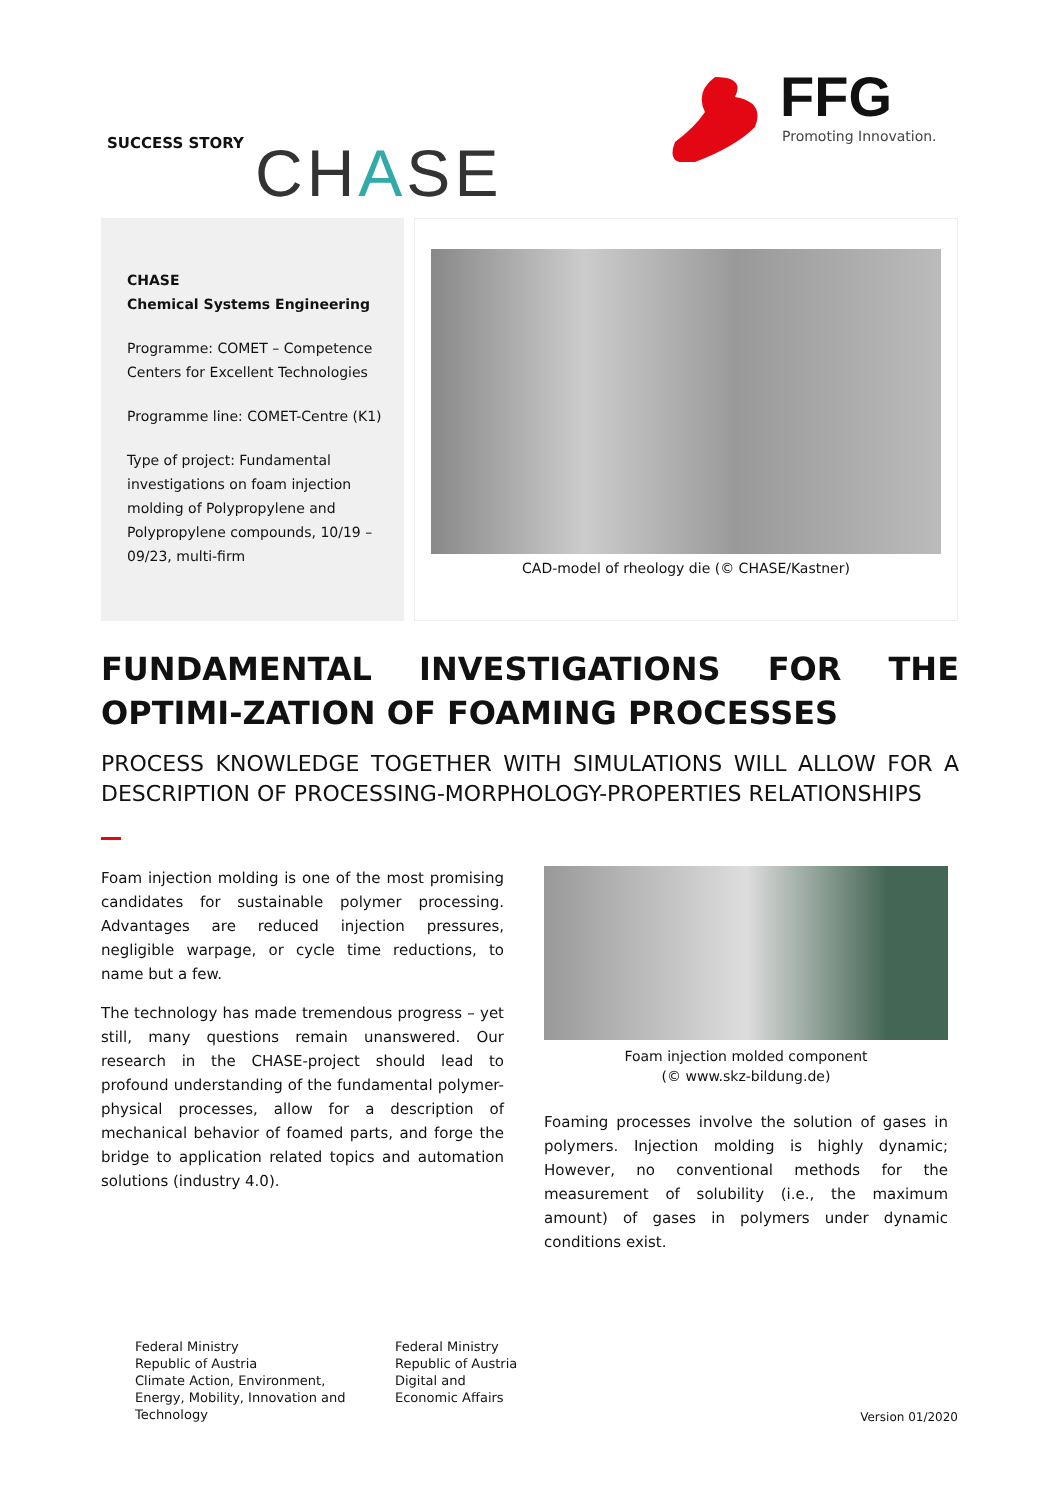SUCCESS STORY CHASE
FFG
Promoting Innovation.
CHASE
Chemical Systems Engineering
Programme: COMET – Competence Centers for Excellent Technologies
Programme line: COMET-Centre (K1)
Type of project: Fundamental investigations on foam injection molding of Polypropylene and Polypropylene compounds, 10/19 – 09/23, multi-firm
CAD-model of rheology die (© CHASE/Kastner)
FUNDAMENTAL INVESTIGATIONS FOR THE OPTIMI-ZATION OF FOAMING PROCESSES
PROCESS KNOWLEDGE TOGETHER WITH SIMULATIONS WILL ALLOW FOR A DESCRIPTION OF PROCESSING-MORPHOLOGY-PROPERTIES RELATIONSHIPS
Foam injection molding is one of the most promising candidates for sustainable polymer processing. Advantages are reduced injection pressures, negligible warpage, or cycle time reductions, to name but a few.
The technology has made tremendous progress – yet still, many questions remain unanswered. Our research in the CHASE-project should lead to profound understanding of the fundamental polymer-physical processes, allow for a description of mechanical behavior of foamed parts, and forge the bridge to application related topics and automation solutions (industry 4.0).
Foam injection molded component
(© www.skz-bildung.de)
Foaming processes involve the solution of gases in polymers. Injection molding is highly dynamic; However, no conventional methods for the measurement of solubility (i.e., the maximum amount) of gases in polymers under dynamic conditions exist.
Federal Ministry
Republic of Austria
Climate Action, Environment, Energy, Mobility, Innovation and Technology
Federal Ministry
Republic of Austria
Digital and
Economic Affairs
Version 01/2020